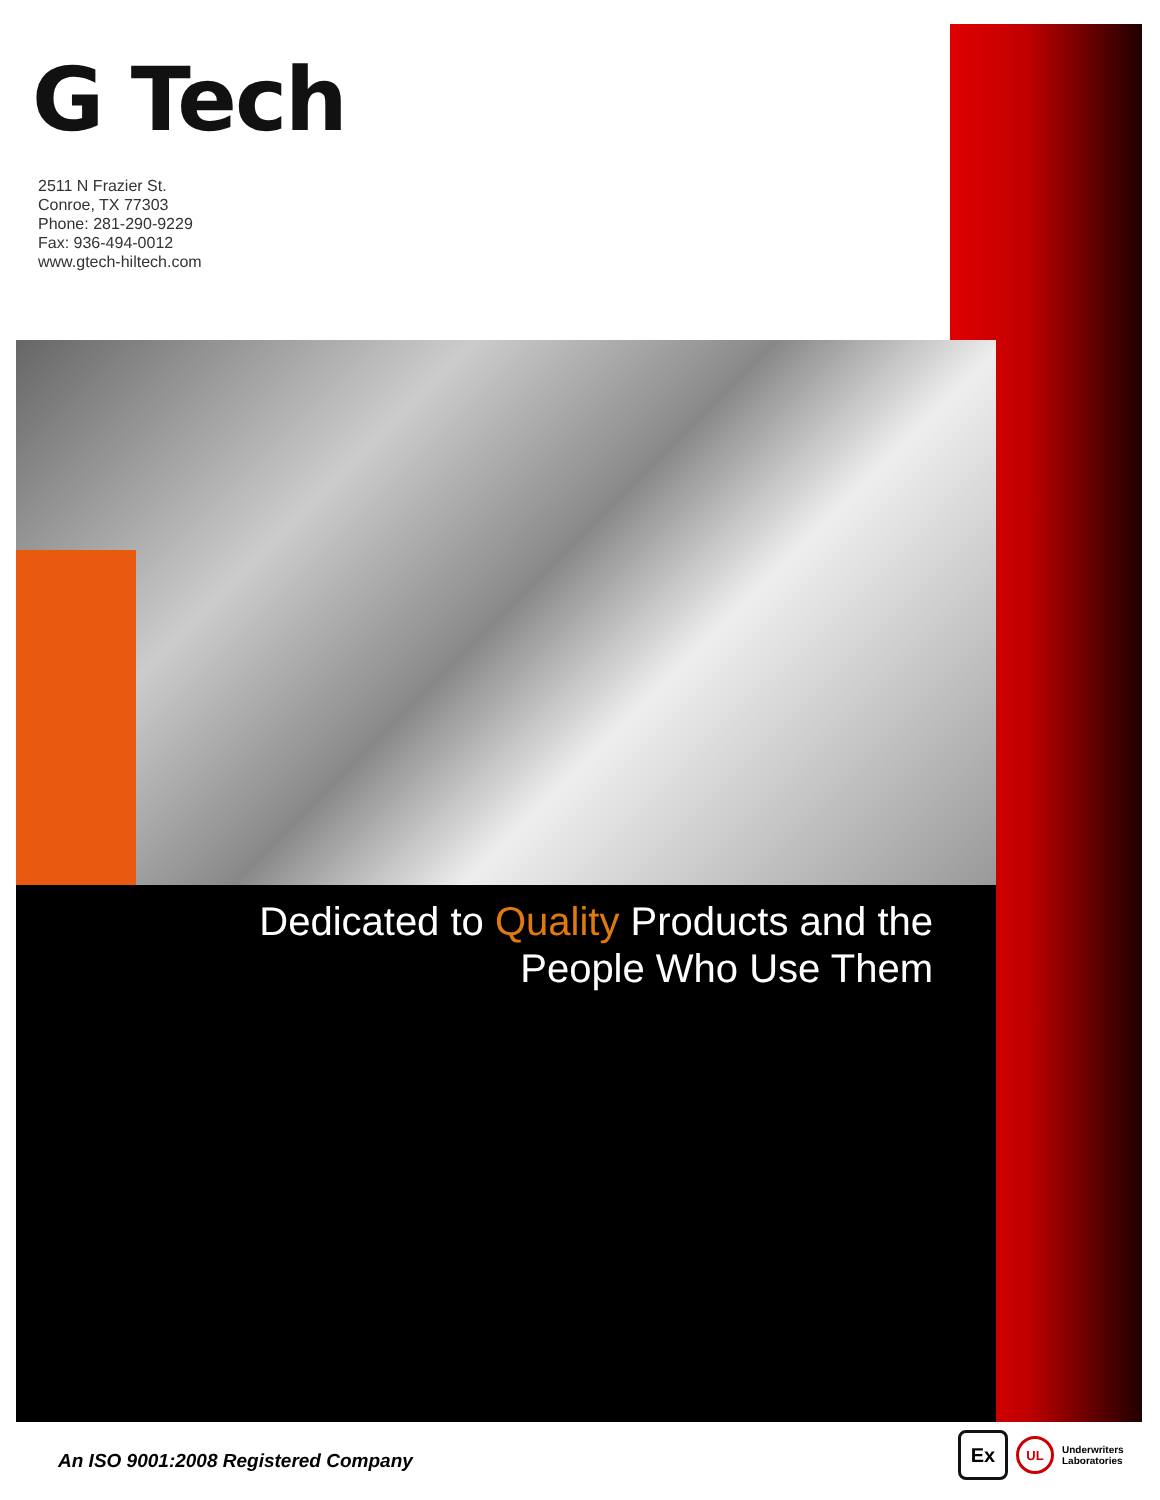G Tech
2511 N Frazier St.
Conroe, TX 77303
Phone: 281-290-9229
Fax: 936-494-0012
www.gtech-hiltech.com
Dedicated to Quality Products and the
People Who Use Them
An ISO 9001:2008 Registered Company
Ex
UL
Underwriters
Laboratories